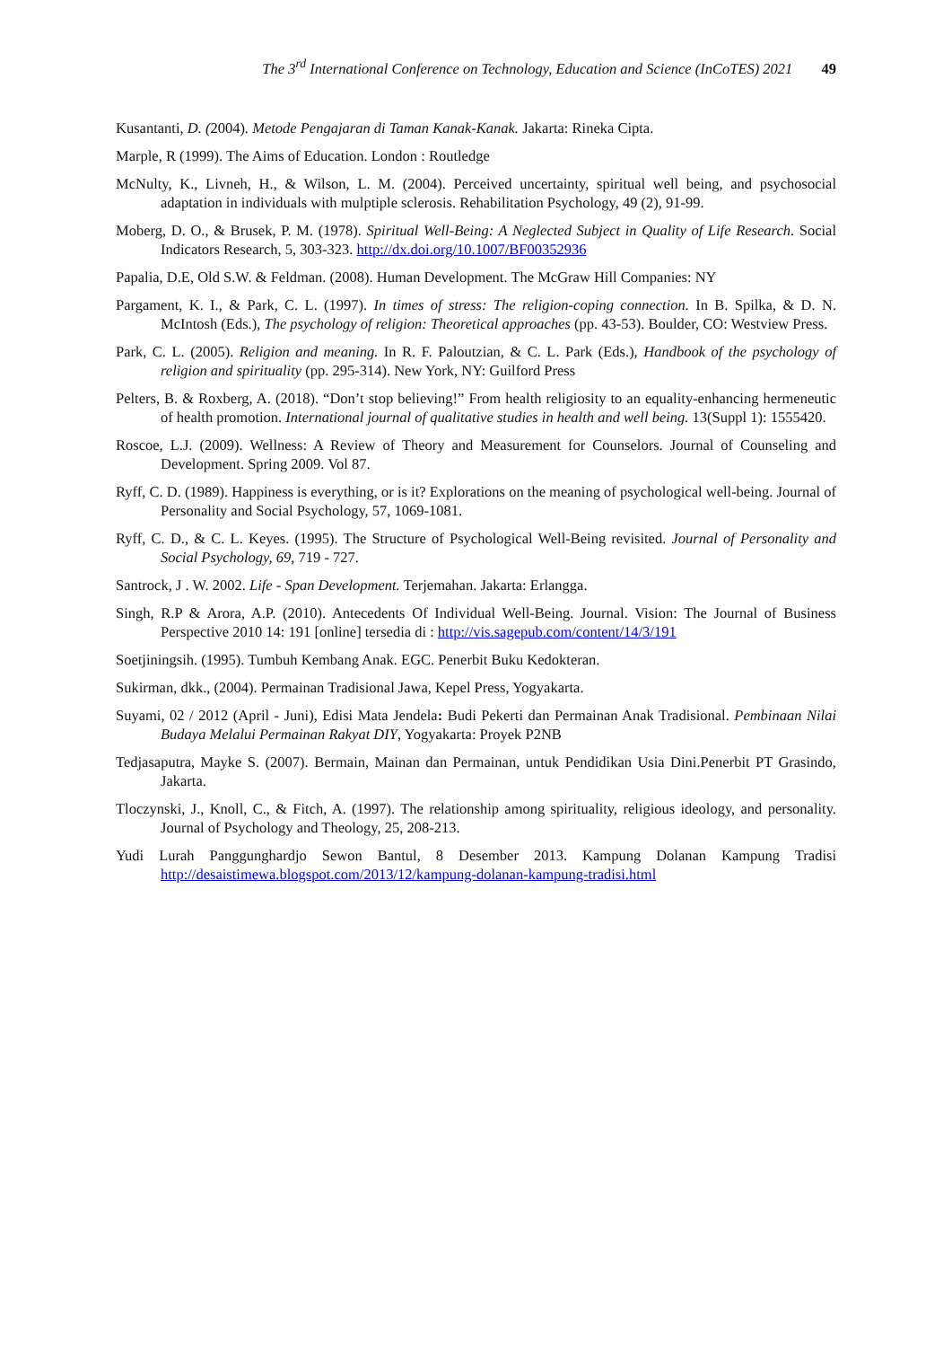The 3<sup>rd</sup> International Conference on Technology, Education and Science (InCoTES) 2021 49
Kusantanti, D. (2004). Metode Pengajaran di Taman Kanak-Kanak. Jakarta: Rineka Cipta.
Marple, R (1999). The Aims of Education. London : Routledge
McNulty, K., Livneh, H., & Wilson, L. M. (2004). Perceived uncertainty, spiritual well being, and psychosocial adaptation in individuals with mulptiple sclerosis. Rehabilitation Psychology, 49 (2), 91-99.
Moberg, D. O., & Brusek, P. M. (1978). Spiritual Well-Being: A Neglected Subject in Quality of Life Research. Social Indicators Research, 5, 303-323. http://dx.doi.org/10.1007/BF00352936
Papalia, D.E, Old S.W. & Feldman. (2008). Human Development. The McGraw Hill Companies: NY
Pargament, K. I., & Park, C. L. (1997). In times of stress: The religion-coping connection. In B. Spilka, & D. N. McIntosh (Eds.), The psychology of religion: Theoretical approaches (pp. 43-53). Boulder, CO: Westview Press.
Park, C. L. (2005). Religion and meaning. In R. F. Paloutzian, & C. L. Park (Eds.), Handbook of the psychology of religion and spirituality (pp. 295-314). New York, NY: Guilford Press
Pelters, B. & Roxberg, A. (2018). “Don’t stop believing!” From health religiosity to an equality-enhancing hermeneutic of health promotion. International journal of qualitative studies in health and well being. 13(Suppl 1): 1555420.
Roscoe, L.J. (2009). Wellness: A Review of Theory and Measurement for Counselors. Journal of Counseling and Development. Spring 2009. Vol 87.
Ryff, C. D. (1989). Happiness is everything, or is it? Explorations on the meaning of psychological well-being. Journal of Personality and Social Psychology, 57, 1069-1081.
Ryff, C. D., & C. L. Keyes. (1995). The Structure of Psychological Well-Being revisited. Journal of Personality and Social Psychology, 69, 719 - 727.
Santrock, J . W. 2002. Life - Span Development. Terjemahan. Jakarta: Erlangga.
Singh, R.P & Arora, A.P. (2010). Antecedents Of Individual Well-Being. Journal. Vision: The Journal of Business Perspective 2010 14: 191 [online] tersedia di : http://vis.sagepub.com/content/14/3/191
Soetjiningsih. (1995). Tumbuh Kembang Anak. EGC. Penerbit Buku Kedokteran.
Sukirman, dkk., (2004). Permainan Tradisional Jawa, Kepel Press, Yogyakarta.
Suyami, 02 / 2012 (April - Juni), Edisi Mata Jendela: Budi Pekerti dan Permainan Anak Tradisional. Pembinaan Nilai Budaya Melalui Permainan Rakyat DIY, Yogyakarta: Proyek P2NB
Tedjasaputra, Mayke S. (2007). Bermain, Mainan dan Permainan, untuk Pendidikan Usia Dini.Penerbit PT Grasindo, Jakarta.
Tloczynski, J., Knoll, C., & Fitch, A. (1997). The relationship among spirituality, religious ideology, and personality. Journal of Psychology and Theology, 25, 208-213.
Yudi Lurah Panggunghardjo Sewon Bantul, 8 Desember 2013. Kampung Dolanan Kampung Tradisi http://desaistimewa.blogspot.com/2013/12/kampung-dolanan-kampung-tradisi.html